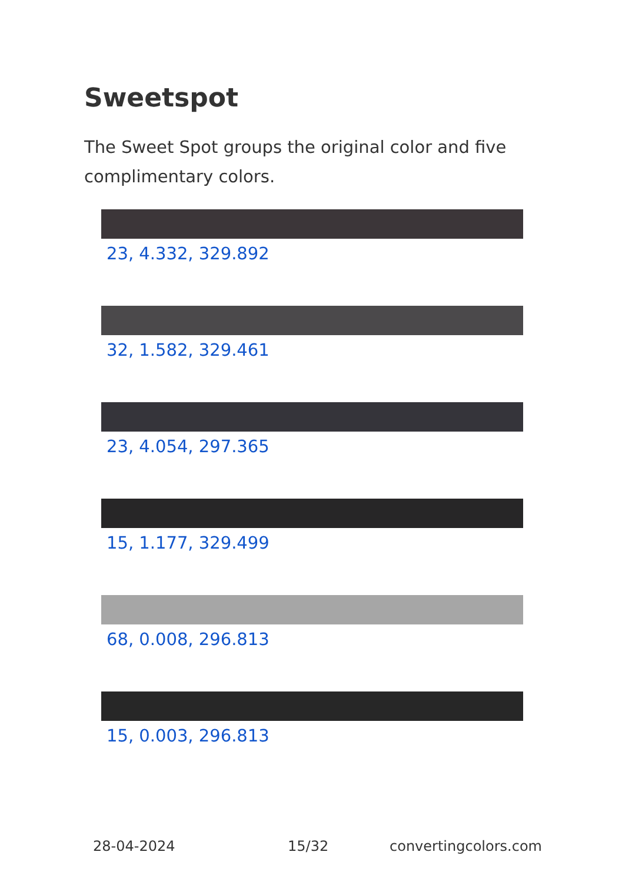Sweetspot
The Sweet Spot groups the original color and five complimentary colors.
23, 4.332, 329.892
32, 1.582, 329.461
23, 4.054, 297.365
15, 1.177, 329.499
68, 0.008, 296.813
15, 0.003, 296.813
28-04-2024 15/32 convertingcolors.com